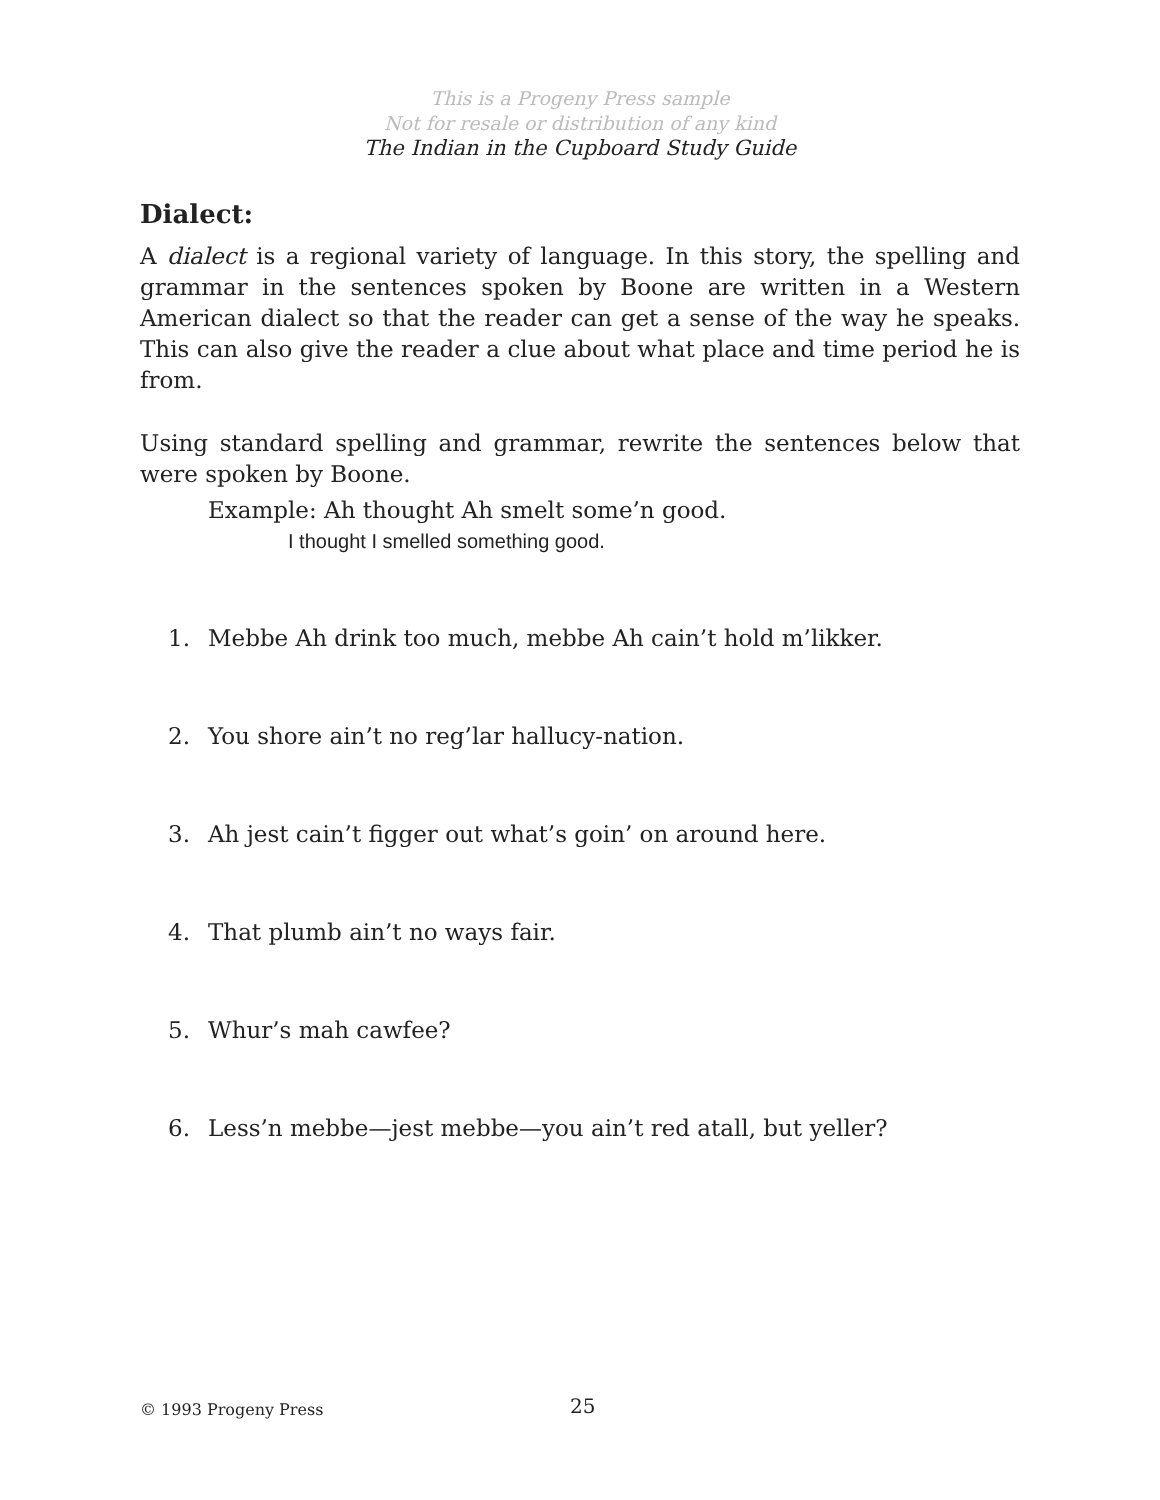This is a Progeny Press sample
Not for resale or distribution of any kind
The Indian in the Cupboard Study Guide
Dialect:
A dialect is a regional variety of language. In this story, the spelling and grammar in the sentences spoken by Boone are written in a Western American dialect so that the reader can get a sense of the way he speaks. This can also give the reader a clue about what place and time period he is from.
Using standard spelling and grammar, rewrite the sentences below that were spoken by Boone.
Example: Ah thought Ah smelt some’n good.
I thought I smelled something good.
1. Mebbe Ah drink too much, mebbe Ah cain’t hold m’likker.
2. You shore ain’t no reg’lar hallucy-nation.
3. Ah jest cain’t figger out what’s goin’ on around here.
4. That plumb ain’t no ways fair.
5. Whur’s mah cawfee?
6. Less’n mebbe—jest mebbe—you ain’t red atall, but yeller?
© 1993 Progeny Press 25